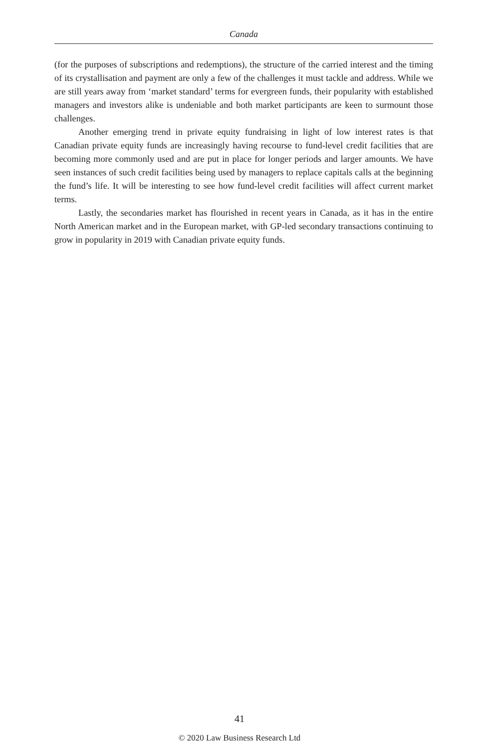Canada
(for the purposes of subscriptions and redemptions), the structure of the carried interest and the timing of its crystallisation and payment are only a few of the challenges it must tackle and address. While we are still years away from ‘market standard’ terms for evergreen funds, their popularity with established managers and investors alike is undeniable and both market participants are keen to surmount those challenges.
Another emerging trend in private equity fundraising in light of low interest rates is that Canadian private equity funds are increasingly having recourse to fund-level credit facilities that are becoming more commonly used and are put in place for longer periods and larger amounts. We have seen instances of such credit facilities being used by managers to replace capitals calls at the beginning the fund’s life. It will be interesting to see how fund-level credit facilities will affect current market terms.
Lastly, the secondaries market has flourished in recent years in Canada, as it has in the entire North American market and in the European market, with GP-led secondary transactions continuing to grow in popularity in 2019 with Canadian private equity funds.
41
© 2020 Law Business Research Ltd